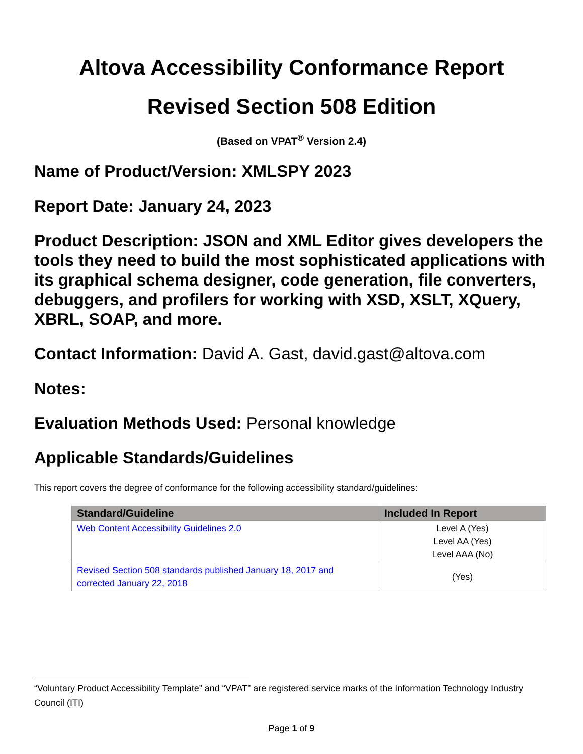Altova Accessibility Conformance Report
Revised Section 508 Edition
(Based on VPAT<sup>®</sup> Version 2.4)
Name of Product/Version: XMLSPY 2023
Report Date: January 24, 2023
Product Description: JSON and XML Editor gives developers the tools they need to build the most sophisticated applications with its graphical schema designer, code generation, file converters, debuggers, and profilers for working with XSD, XSLT, XQuery, XBRL, SOAP, and more.
Contact Information: David A. Gast, david.gast@altova.com
Notes:
Evaluation Methods Used: Personal knowledge
Applicable Standards/Guidelines
This report covers the degree of conformance for the following accessibility standard/guidelines:
| Standard/Guideline | Included In Report |
| --- | --- |
| Web Content Accessibility Guidelines 2.0 | Level A (Yes) Level AA (Yes) Level AAA (No) |
| Revised Section 508 standards published January 18, 2017 and corrected January 22, 2018 | (Yes) |
“Voluntary Product Accessibility Template” and “VPAT” are registered service marks of the Information Technology Industry Council (ITI)
Page 1 of 9